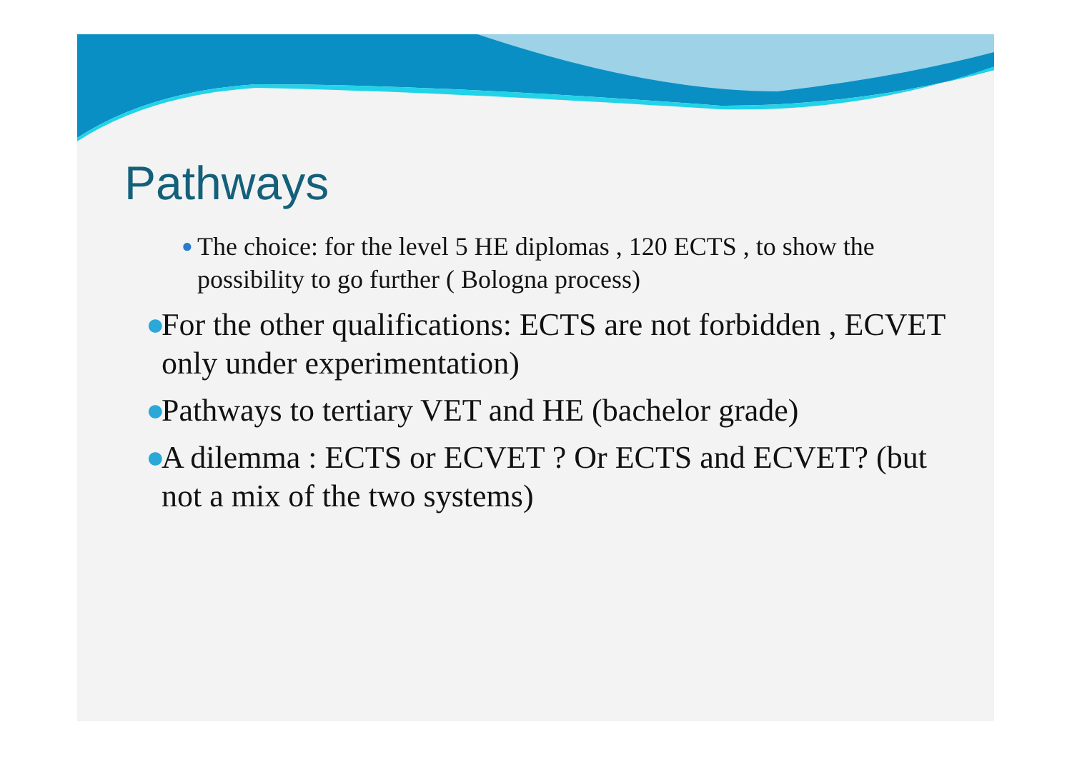Pathways
● The choice: for the level 5 HE diplomas , 120 ECTS , to show the possibility to go further ( Bologna process)
● For the other qualifications: ECTS are not forbidden , ECVET only under experimentation)
● Pathways to tertiary VET and HE (bachelor grade)
● A dilemma : ECTS or ECVET ? Or ECTS and ECVET? (but not a mix of the two systems)